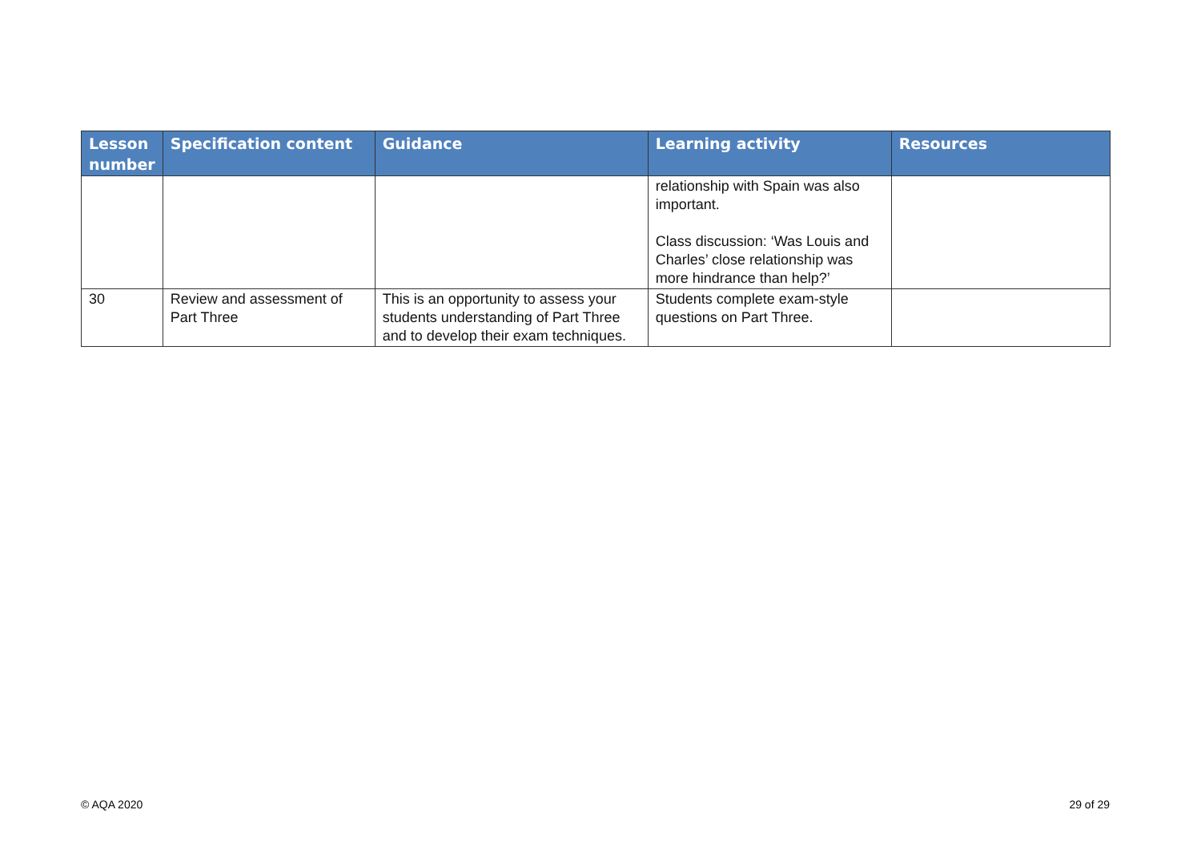| Lesson number | Specification content | Guidance | Learning activity | Resources |
| --- | --- | --- | --- | --- |
| | | | relationship with Spain was also important. Class discussion: ‘Was Louis and Charles’ close relationship was more hindrance than help?’ | |
| 30 | Review and assessment of Part Three | This is an opportunity to assess your students understanding of Part Three and to develop their exam techniques. | Students complete exam-style questions on Part Three. | |
© AQA 2020 29 of 29